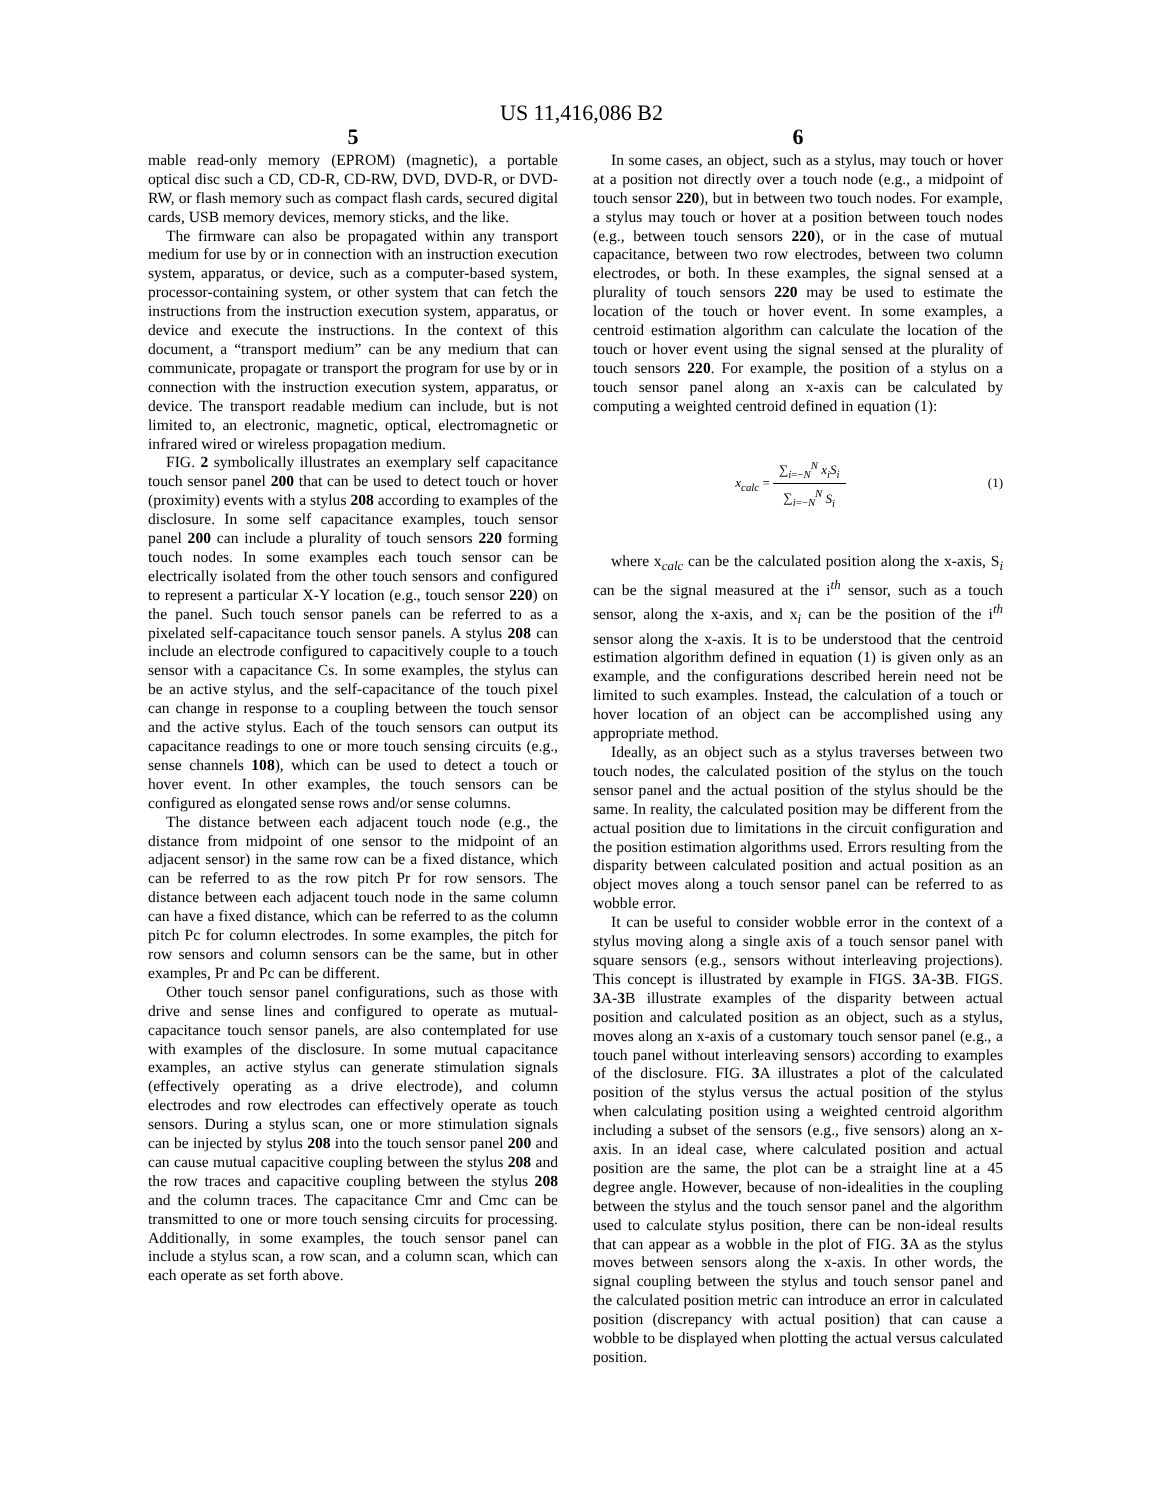US 11,416,086 B2
5
mable read-only memory (EPROM) (magnetic), a portable optical disc such a CD, CD-R, CD-RW, DVD, DVD-R, or DVD-RW, or flash memory such as compact flash cards, secured digital cards, USB memory devices, memory sticks, and the like.
The firmware can also be propagated within any transport medium for use by or in connection with an instruction execution system, apparatus, or device, such as a computer-based system, processor-containing system, or other system that can fetch the instructions from the instruction execution system, apparatus, or device and execute the instructions. In the context of this document, a “transport medium” can be any medium that can communicate, propagate or transport the program for use by or in connection with the instruction execution system, apparatus, or device. The transport readable medium can include, but is not limited to, an electronic, magnetic, optical, electromagnetic or infrared wired or wireless propagation medium.
FIG. 2 symbolically illustrates an exemplary self capacitance touch sensor panel 200 that can be used to detect touch or hover (proximity) events with a stylus 208 according to examples of the disclosure. In some self capacitance examples, touch sensor panel 200 can include a plurality of touch sensors 220 forming touch nodes. In some examples each touch sensor can be electrically isolated from the other touch sensors and configured to represent a particular X-Y location (e.g., touch sensor 220) on the panel. Such touch sensor panels can be referred to as a pixelated self-capacitance touch sensor panels. A stylus 208 can include an electrode configured to capacitively couple to a touch sensor with a capacitance Cs. In some examples, the stylus can be an active stylus, and the self-capacitance of the touch pixel can change in response to a coupling between the touch sensor and the active stylus. Each of the touch sensors can output its capacitance readings to one or more touch sensing circuits (e.g., sense channels 108), which can be used to detect a touch or hover event. In other examples, the touch sensors can be configured as elongated sense rows and/or sense columns.
The distance between each adjacent touch node (e.g., the distance from midpoint of one sensor to the midpoint of an adjacent sensor) in the same row can be a fixed distance, which can be referred to as the row pitch Pr for row sensors. The distance between each adjacent touch node in the same column can have a fixed distance, which can be referred to as the column pitch Pc for column electrodes. In some examples, the pitch for row sensors and column sensors can be the same, but in other examples, Pr and Pc can be different.
Other touch sensor panel configurations, such as those with drive and sense lines and configured to operate as mutual-capacitance touch sensor panels, are also contemplated for use with examples of the disclosure. In some mutual capacitance examples, an active stylus can generate stimulation signals (effectively operating as a drive electrode), and column electrodes and row electrodes can effectively operate as touch sensors. During a stylus scan, one or more stimulation signals can be injected by stylus 208 into the touch sensor panel 200 and can cause mutual capacitive coupling between the stylus 208 and the row traces and capacitive coupling between the stylus 208 and the column traces. The capacitance Cmr and Cmc can be transmitted to one or more touch sensing circuits for processing. Additionally, in some examples, the touch sensor panel can include a stylus scan, a row scan, and a column scan, which can each operate as set forth above.
6
In some cases, an object, such as a stylus, may touch or hover at a position not directly over a touch node (e.g., a midpoint of touch sensor 220), but in between two touch nodes. For example, a stylus may touch or hover at a position between touch nodes (e.g., between touch sensors 220), or in the case of mutual capacitance, between two row electrodes, between two column electrodes, or both. In these examples, the signal sensed at a plurality of touch sensors 220 may be used to estimate the location of the touch or hover event. In some examples, a centroid estimation algorithm can calculate the location of the touch or hover event using the signal sensed at the plurality of touch sensors 220. For example, the position of a stylus on a touch sensor panel along an x-axis can be calculated by computing a weighted centroid defined in equation (1):
x<sub>calc</sub> = ∑<sub>i=−N</sub><sup>N</sup> x<sub>i</sub>S<sub>i</sub> ∑<sub>i=−N</sub><sup>N</sup> S<sub>i</sub> (1)
where x<sub>calc</sub> can be the calculated position along the x-axis, S<sub>i</sub> can be the signal measured at the i<sup>th</sup> sensor, such as a touch sensor, along the x-axis, and x<sub>i</sub> can be the position of the i<sup>th</sup> sensor along the x-axis. It is to be understood that the centroid estimation algorithm defined in equation (1) is given only as an example, and the configurations described herein need not be limited to such examples. Instead, the calculation of a touch or hover location of an object can be accomplished using any appropriate method.
Ideally, as an object such as a stylus traverses between two touch nodes, the calculated position of the stylus on the touch sensor panel and the actual position of the stylus should be the same. In reality, the calculated position may be different from the actual position due to limitations in the circuit configuration and the position estimation algorithms used. Errors resulting from the disparity between calculated position and actual position as an object moves along a touch sensor panel can be referred to as wobble error.
It can be useful to consider wobble error in the context of a stylus moving along a single axis of a touch sensor panel with square sensors (e.g., sensors without interleaving projections). This concept is illustrated by example in FIGS. 3 A-3 B. FIGS. 3 A-3 B illustrate examples of the disparity between actual position and calculated position as an object, such as a stylus, moves along an x-axis of a customary touch sensor panel (e.g., a touch panel without interleaving sensors) according to examples of the disclosure. FIG. 3 A illustrates a plot of the calculated position of the stylus versus the actual position of the stylus when calculating position using a weighted centroid algorithm including a subset of the sensors (e.g., five sensors) along an x-axis. In an ideal case, where calculated position and actual position are the same, the plot can be a straight line at a 45 degree angle. However, because of non-idealities in the coupling between the stylus and the touch sensor panel and the algorithm used to calculate stylus position, there can be non-ideal results that can appear as a wobble in the plot of FIG. 3 A as the stylus moves between sensors along the x-axis. In other words, the signal coupling between the stylus and touch sensor panel and the calculated position metric can introduce an error in calculated position (discrepancy with actual position) that can cause a wobble to be displayed when plotting the actual versus calculated position.